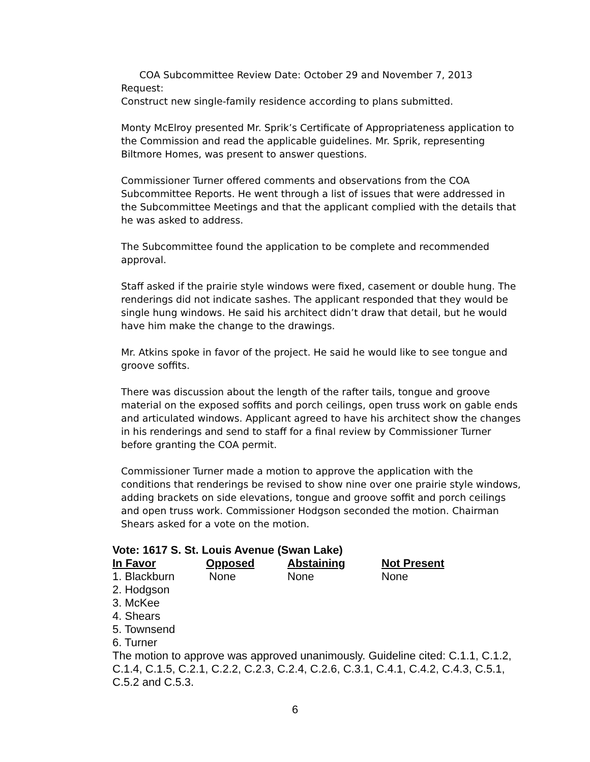COA Subcommittee Review Date: October 29 and November 7, 2013
Request:
Construct new single-family residence according to plans submitted.
Monty McElroy presented Mr. Sprik’s Certificate of Appropriateness application to the Commission and read the applicable guidelines. Mr. Sprik, representing Biltmore Homes, was present to answer questions.
Commissioner Turner offered comments and observations from the COA Subcommittee Reports. He went through a list of issues that were addressed in the Subcommittee Meetings and that the applicant complied with the details that he was asked to address.
The Subcommittee found the application to be complete and recommended approval.
Staff asked if the prairie style windows were fixed, casement or double hung. The renderings did not indicate sashes. The applicant responded that they would be single hung windows. He said his architect didn’t draw that detail, but he would have him make the change to the drawings.
Mr. Atkins spoke in favor of the project. He said he would like to see tongue and groove soffits.
There was discussion about the length of the rafter tails, tongue and groove material on the exposed soffits and porch ceilings, open truss work on gable ends and articulated windows. Applicant agreed to have his architect show the changes in his renderings and send to staff for a final review by Commissioner Turner before granting the COA permit.
Commissioner Turner made a motion to approve the application with the conditions that renderings be revised to show nine over one prairie style windows, adding brackets on side elevations, tongue and groove soffit and porch ceilings and open truss work. Commissioner Hodgson seconded the motion. Chairman Shears asked for a vote on the motion.
Vote: 1617 S. St. Louis Avenue (Swan Lake)
| In Favor | Opposed | Abstaining | Not Present |
| --- | --- | --- | --- |
| 1. Blackburn | None | None | None |
| 2. Hodgson | | | |
| 3. McKee | | | |
| 4. Shears | | | |
| 5. Townsend | | | |
| 6. Turner | | | |
The motion to approve was approved unanimously. Guideline cited: C.1.1, C.1.2, C.1.4, C.1.5, C.2.1, C.2.2, C.2.3, C.2.4, C.2.6, C.3.1, C.4.1, C.4.2, C.4.3, C.5.1, C.5.2 and C.5.3.
6